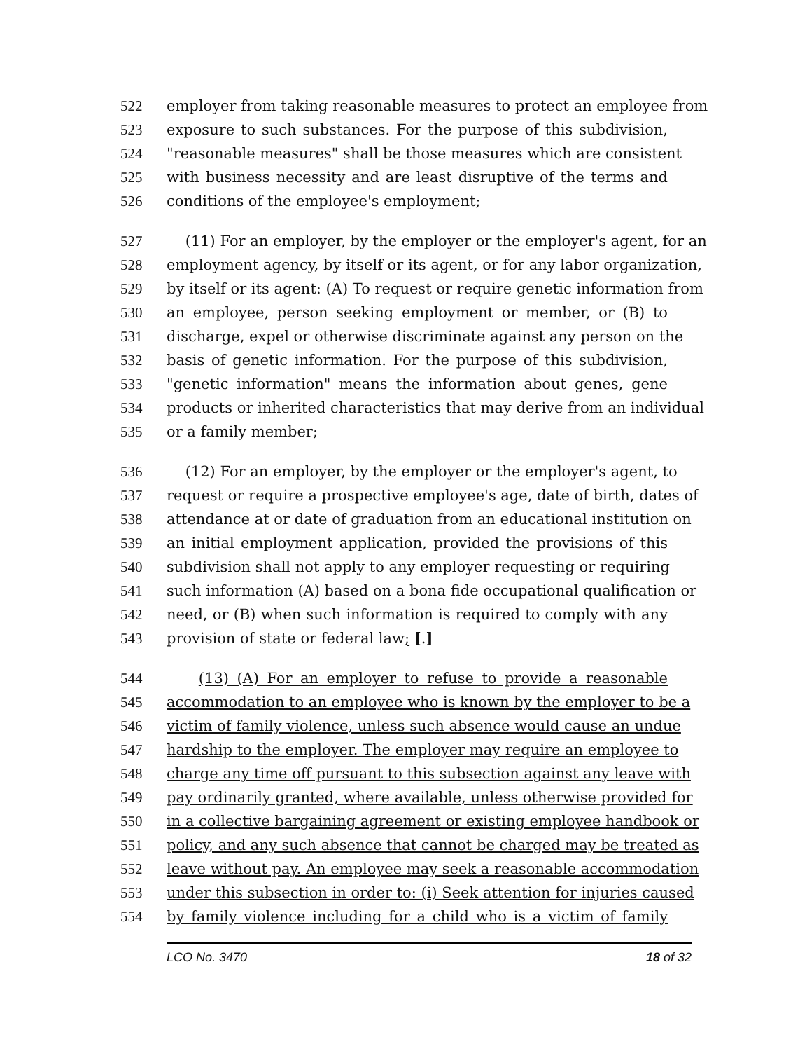522 employer from taking reasonable measures to protect an employee from
523 exposure to such substances. For the purpose of this subdivision,
524 "reasonable measures" shall be those measures which are consistent
525 with business necessity and are least disruptive of the terms and
526 conditions of the employee's employment;
527 (11) For an employer, by the employer or the employer's agent, for an
528 employment agency, by itself or its agent, or for any labor organization,
529 by itself or its agent: (A) To request or require genetic information from
530 an employee, person seeking employment or member, or (B) to
531 discharge, expel or otherwise discriminate against any person on the
532 basis of genetic information. For the purpose of this subdivision,
533 "genetic information" means the information about genes, gene
534 products or inherited characteristics that may derive from an individual
535 or a family member;
536 (12) For an employer, by the employer or the employer's agent, to
537 request or require a prospective employee's age, date of birth, dates of
538 attendance at or date of graduation from an educational institution on
539 an initial employment application, provided the provisions of this
540 subdivision shall not apply to any employer requesting or requiring
541 such information (A) based on a bona fide occupational qualification or
542 need, or (B) when such information is required to comply with any
543 provision of state or federal law; [.]
544 (13) (A) For an employer to refuse to provide a reasonable
545 accommodation to an employee who is known by the employer to be a
546 victim of family violence, unless such absence would cause an undue
547 hardship to the employer. The employer may require an employee to
548 charge any time off pursuant to this subsection against any leave with
549 pay ordinarily granted, where available, unless otherwise provided for
550 in a collective bargaining agreement or existing employee handbook or
551 policy, and any such absence that cannot be charged may be treated as
552 leave without pay. An employee may seek a reasonable accommodation
553 under this subsection in order to: (i) Seek attention for injuries caused
554 by family violence including for a child who is a victim of family
LCO No. 3470 18 of 32